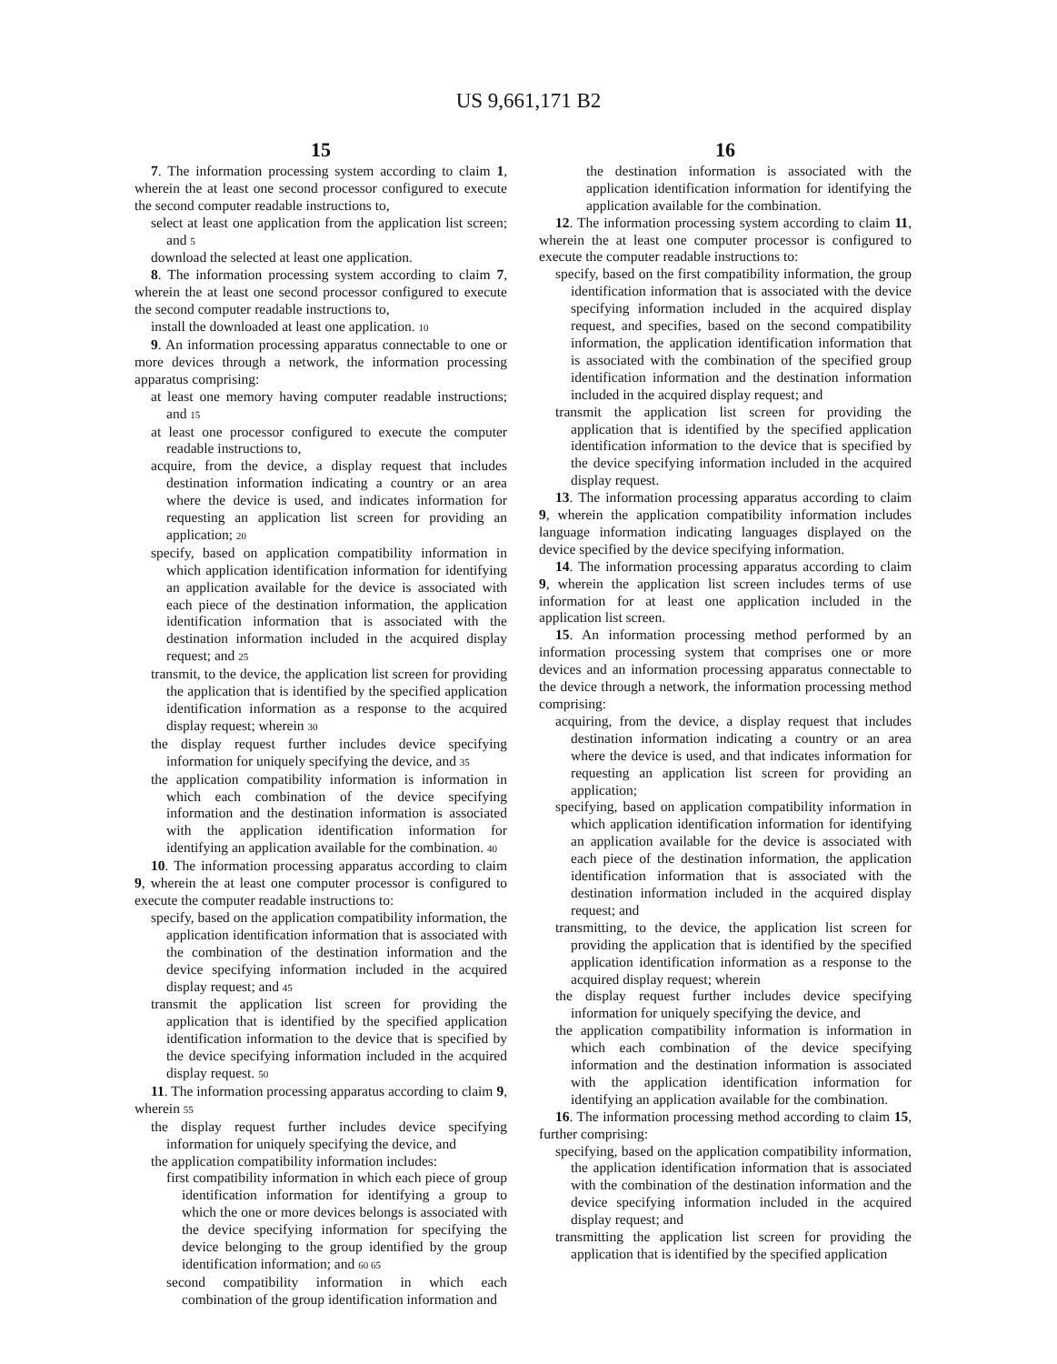US 9,661,171 B2
15
7. The information processing system according to claim 1, wherein the at least one second processor configured to execute the second computer readable instructions to,
select at least one application from the application list screen; and 5
download the selected at least one application.
8. The information processing system according to claim 7, wherein the at least one second processor configured to execute the second computer readable instructions to,
install the downloaded at least one application. 10
9. An information processing apparatus connectable to one or more devices through a network, the information processing apparatus comprising:
at least one memory having computer readable instructions; and 15
at least one processor configured to execute the computer readable instructions to,
acquire, from the device, a display request that includes destination information indicating a country or an area where the device is used, and indicates information for requesting an application list screen for providing an application; 20
specify, based on application compatibility information in which application identification information for identifying an application available for the device is associated with each piece of the destination information, the application identification information that is associated with the destination information included in the acquired display request; and 25
transmit, to the device, the application list screen for providing the application that is identified by the specified application identification information as a response to the acquired display request; wherein 30
the display request further includes device specifying information for uniquely specifying the device, and 35
the application compatibility information is information in which each combination of the device specifying information and the destination information is associated with the application identification information for identifying an application available for the combination. 40
10. The information processing apparatus according to claim 9, wherein the at least one computer processor is configured to execute the computer readable instructions to:
specify, based on the application compatibility information, the application identification information that is associated with the combination of the destination information and the device specifying information included in the acquired display request; and 45
transmit the application list screen for providing the application that is identified by the specified application identification information to the device that is specified by the device specifying information included in the acquired display request. 50
11. The information processing apparatus according to claim 9, wherein 55
the display request further includes device specifying information for uniquely specifying the device, and
the application compatibility information includes:
first compatibility information in which each piece of group identification information for identifying a group to which the one or more devices belongs is associated with the device specifying information for specifying the device belonging to the group identified by the group identification information; and 60 65
second compatibility information in which each combination of the group identification information and
16
the destination information is associated with the application identification information for identifying the application available for the combination.
12. The information processing system according to claim 11, wherein the at least one computer processor is configured to execute the computer readable instructions to:
specify, based on the first compatibility information, the group identification information that is associated with the device specifying information included in the acquired display request, and specifies, based on the second compatibility information, the application identification information that is associated with the combination of the specified group identification information and the destination information included in the acquired display request; and
transmit the application list screen for providing the application that is identified by the specified application identification information to the device that is specified by the device specifying information included in the acquired display request.
13. The information processing apparatus according to claim 9, wherein the application compatibility information includes language information indicating languages displayed on the device specified by the device specifying information.
14. The information processing apparatus according to claim 9, wherein the application list screen includes terms of use information for at least one application included in the application list screen.
15. An information processing method performed by an information processing system that comprises one or more devices and an information processing apparatus connectable to the device through a network, the information processing method comprising:
acquiring, from the device, a display request that includes destination information indicating a country or an area where the device is used, and that indicates information for requesting an application list screen for providing an application;
specifying, based on application compatibility information in which application identification information for identifying an application available for the device is associated with each piece of the destination information, the application identification information that is associated with the destination information included in the acquired display request; and
transmitting, to the device, the application list screen for providing the application that is identified by the specified application identification information as a response to the acquired display request; wherein
the display request further includes device specifying information for uniquely specifying the device, and
the application compatibility information is information in which each combination of the device specifying information and the destination information is associated with the application identification information for identifying an application available for the combination.
16. The information processing method according to claim 15, further comprising:
specifying, based on the application compatibility information, the application identification information that is associated with the combination of the destination information and the device specifying information included in the acquired display request; and
transmitting the application list screen for providing the application that is identified by the specified application